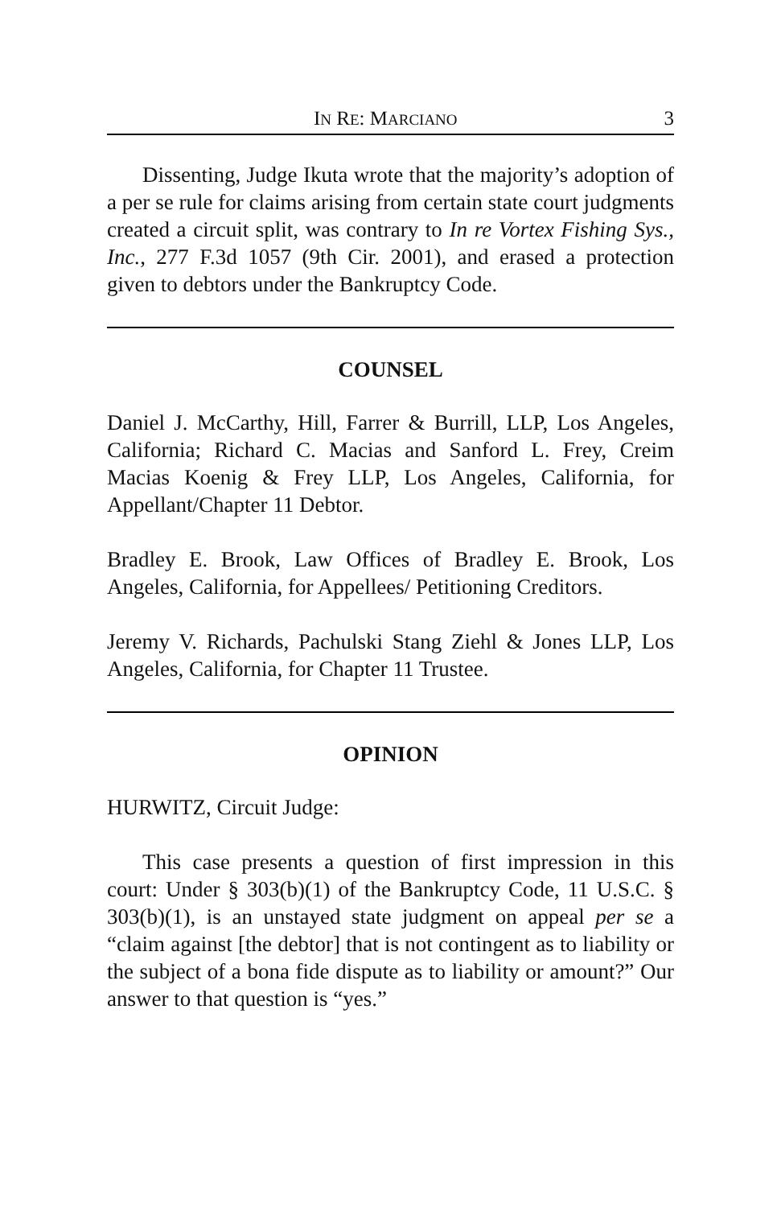IN RE: MARCIANO 3
Dissenting, Judge Ikuta wrote that the majority’s adoption of a per se rule for claims arising from certain state court judgments created a circuit split, was contrary to In re Vortex Fishing Sys., Inc., 277 F.3d 1057 (9th Cir. 2001), and erased a protection given to debtors under the Bankruptcy Code.
COUNSEL
Daniel J. McCarthy, Hill, Farrer & Burrill, LLP, Los Angeles, California; Richard C. Macias and Sanford L. Frey, Creim Macias Koenig & Frey LLP, Los Angeles, California, for Appellant/Chapter 11 Debtor.
Bradley E. Brook, Law Offices of Bradley E. Brook, Los Angeles, California, for Appellees/ Petitioning Creditors.
Jeremy V. Richards, Pachulski Stang Ziehl & Jones LLP, Los Angeles, California, for Chapter 11 Trustee.
OPINION
HURWITZ, Circuit Judge:
This case presents a question of first impression in this court: Under § 303(b)(1) of the Bankruptcy Code, 11 U.S.C. § 303(b)(1), is an unstayed state judgment on appeal per se a “claim against [the debtor] that is not contingent as to liability or the subject of a bona fide dispute as to liability or amount?” Our answer to that question is “yes.”